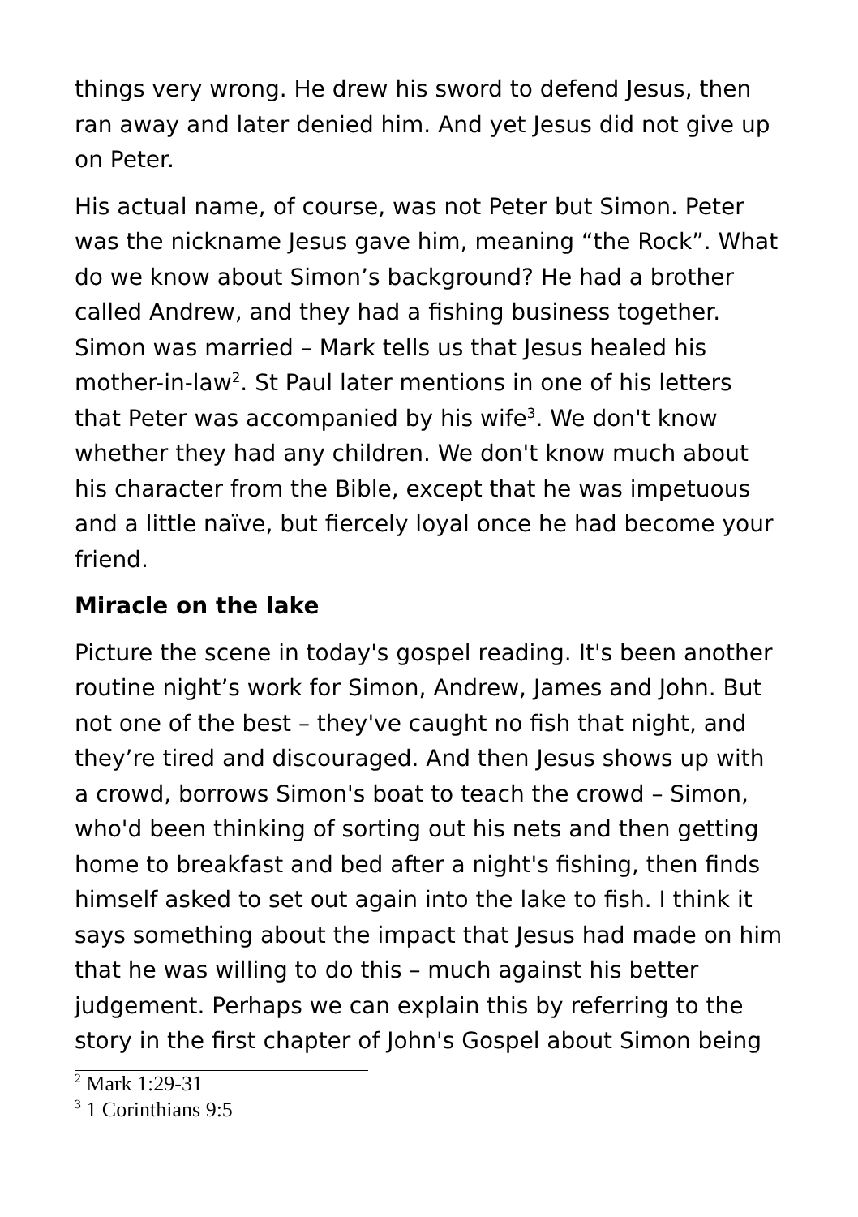things very wrong. He drew his sword to defend Jesus, then ran away and later denied him. And yet Jesus did not give up on Peter.
His actual name, of course, was not Peter but Simon. Peter was the nickname Jesus gave him, meaning “the Rock”. What do we know about Simon’s background? He had a brother called Andrew, and they had a fishing business together. Simon was married – Mark tells us that Jesus healed his mother-in-law<sup>2</sup>. St Paul later mentions in one of his letters that Peter was accompanied by his wife<sup>3</sup>. We don't know whether they had any children. We don't know much about his character from the Bible, except that he was impetuous and a little naïve, but fiercely loyal once he had become your friend.
Miracle on the lake
Picture the scene in today's gospel reading. It's been another routine night’s work for Simon, Andrew, James and John. But not one of the best – they've caught no fish that night, and they’re tired and discouraged. And then Jesus shows up with a crowd, borrows Simon's boat to teach the crowd – Simon, who'd been thinking of sorting out his nets and then getting home to breakfast and bed after a night's fishing, then finds himself asked to set out again into the lake to fish. I think it says something about the impact that Jesus had made on him that he was willing to do this – much against his better judgement. Perhaps we can explain this by referring to the story in the first chapter of John's Gospel about Simon being
<sup>2</sup> Mark 1:29-31
<sup>3</sup> 1 Corinthians 9:5